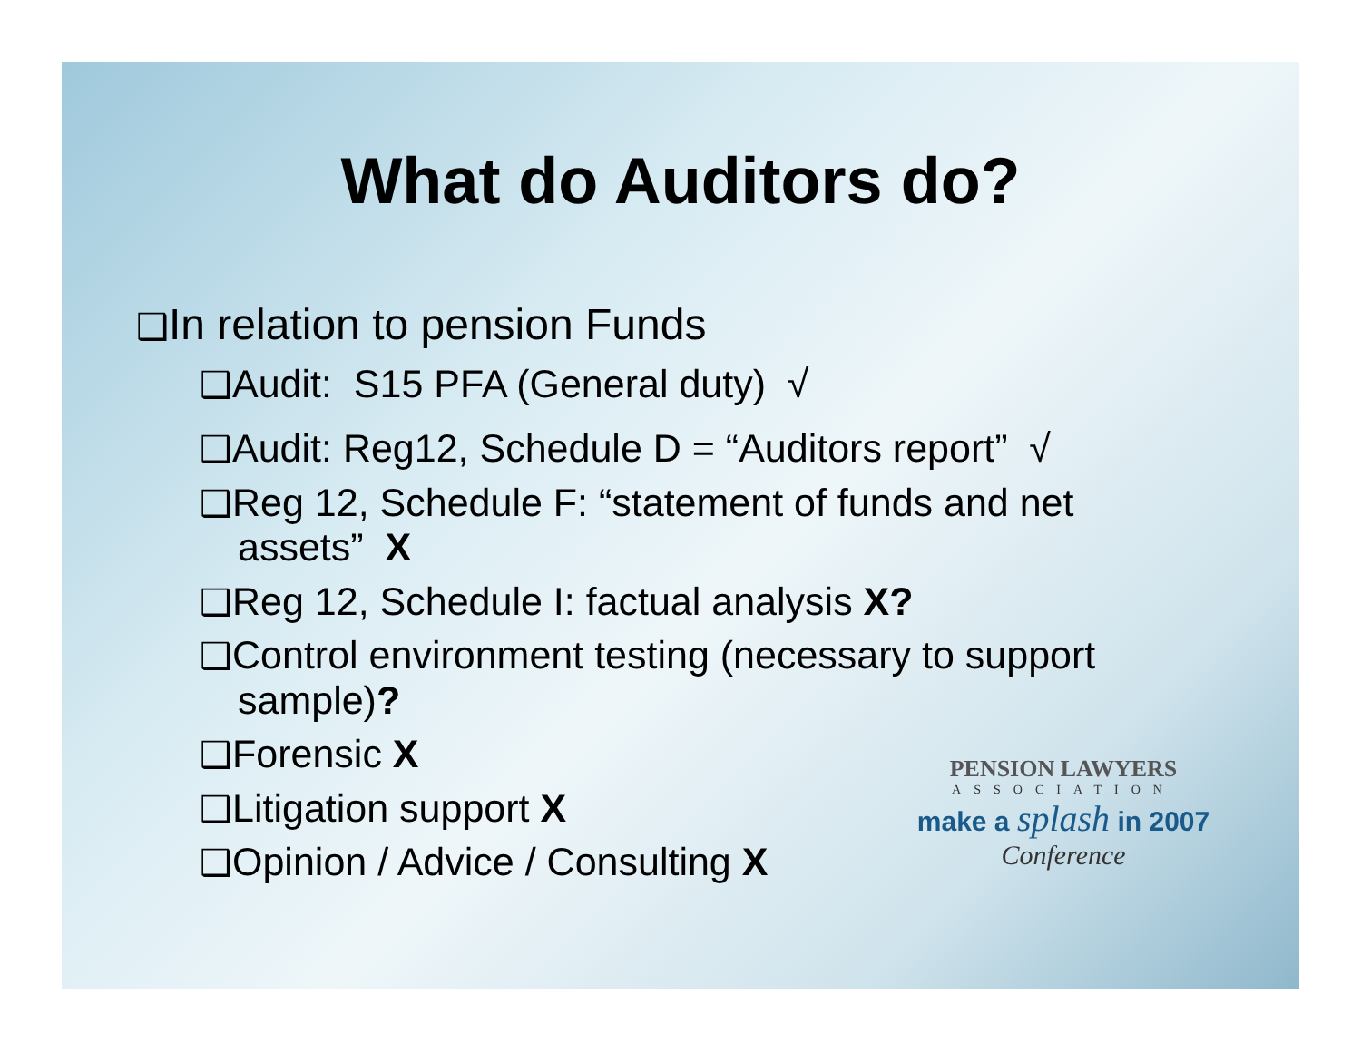What do Auditors do?
❑In relation to pension Funds
❑Audit: S15 PFA (General duty) √
❑Audit: Reg12, Schedule D = “Auditors report” √
❑Reg 12, Schedule F: “statement of funds and net assets” X
❑Reg 12, Schedule I: factual analysis X?
❑Control environment testing (necessary to support sample)?
❑Forensic X
❑Litigation support X
❑Opinion / Advice / Consulting X
PENSION LAWYERS
ASSOCIATION
make a splash in 2007
Conference